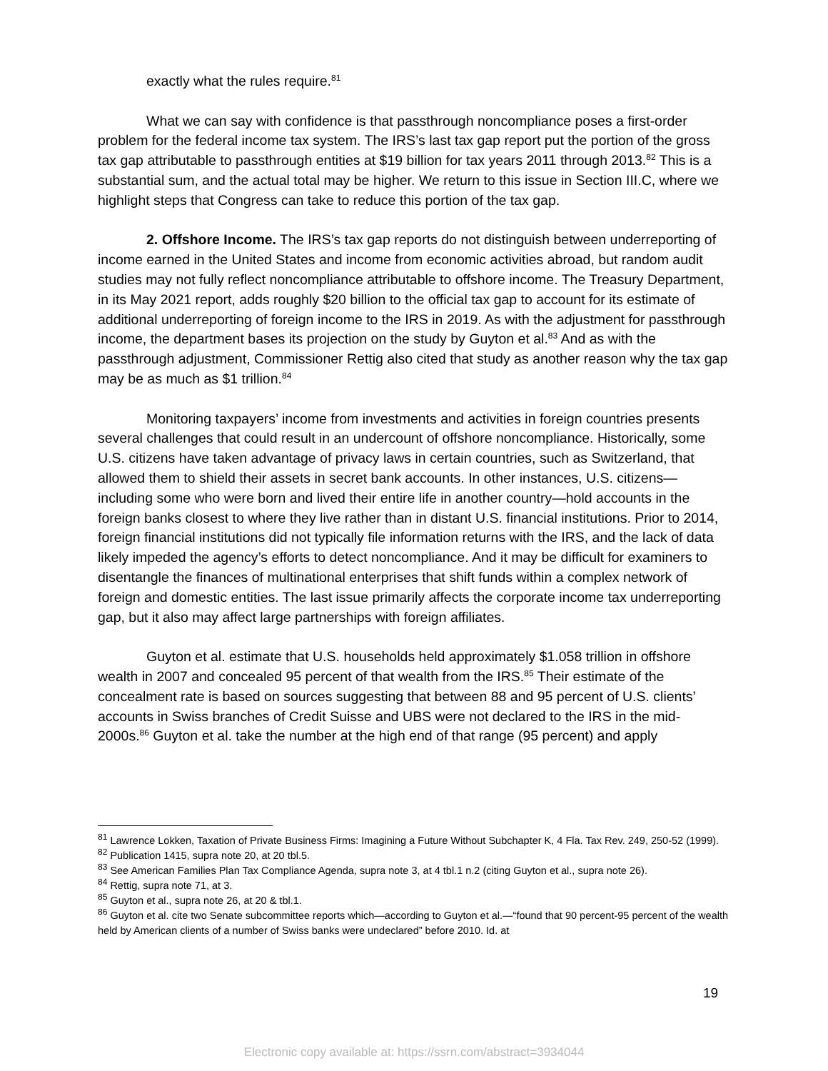exactly what the rules require.<sup>81</sup>
What we can say with confidence is that passthrough noncompliance poses a first-order problem for the federal income tax system. The IRS’s last tax gap report put the portion of the gross tax gap attributable to passthrough entities at $19 billion for tax years 2011 through 2013.<sup>82</sup> This is a substantial sum, and the actual total may be higher. We return to this issue in Section III.C, where we highlight steps that Congress can take to reduce this portion of the tax gap.
2. Offshore Income. The IRS’s tax gap reports do not distinguish between underreporting of income earned in the United States and income from economic activities abroad, but random audit studies may not fully reflect noncompliance attributable to offshore income. The Treasury Department, in its May 2021 report, adds roughly $20 billion to the official tax gap to account for its estimate of additional underreporting of foreign income to the IRS in 2019. As with the adjustment for passthrough income, the department bases its projection on the study by Guyton et al.<sup>83</sup> And as with the passthrough adjustment, Commissioner Rettig also cited that study as another reason why the tax gap may be as much as $1 trillion.<sup>84</sup>
Monitoring taxpayers’ income from investments and activities in foreign countries presents several challenges that could result in an undercount of offshore noncompliance. Historically, some U.S. citizens have taken advantage of privacy laws in certain countries, such as Switzerland, that allowed them to shield their assets in secret bank accounts. In other instances, U.S. citizens—including some who were born and lived their entire life in another country—hold accounts in the foreign banks closest to where they live rather than in distant U.S. financial institutions. Prior to 2014, foreign financial institutions did not typically file information returns with the IRS, and the lack of data likely impeded the agency’s efforts to detect noncompliance. And it may be difficult for examiners to disentangle the finances of multinational enterprises that shift funds within a complex network of foreign and domestic entities. The last issue primarily affects the corporate income tax underreporting gap, but it also may affect large partnerships with foreign affiliates.
Guyton et al. estimate that U.S. households held approximately $1.058 trillion in offshore wealth in 2007 and concealed 95 percent of that wealth from the IRS.<sup>85</sup> Their estimate of the concealment rate is based on sources suggesting that between 88 and 95 percent of U.S. clients’ accounts in Swiss branches of Credit Suisse and UBS were not declared to the IRS in the mid-2000s.<sup>86</sup> Guyton et al. take the number at the high end of that range (95 percent) and apply
<sup>81</sup> Lawrence Lokken, Taxation of Private Business Firms: Imagining a Future Without Subchapter K, 4 Fla. Tax Rev. 249, 250-52 (1999).
<sup>82</sup> Publication 1415, supra note 20, at 20 tbl.5.
<sup>83</sup> See American Families Plan Tax Compliance Agenda, supra note 3, at 4 tbl.1 n.2 (citing Guyton et al., supra note 26).
<sup>84</sup> Rettig, supra note 71, at 3.
<sup>85</sup> Guyton et al., supra note 26, at 20 & tbl.1.
<sup>86</sup> Guyton et al. cite two Senate subcommittee reports which—according to Guyton et al.—“found that 90 percent-95 percent of the wealth held by American clients of a number of Swiss banks were undeclared” before 2010. Id. at
19
Electronic copy available at: https://ssrn.com/abstract=3934044